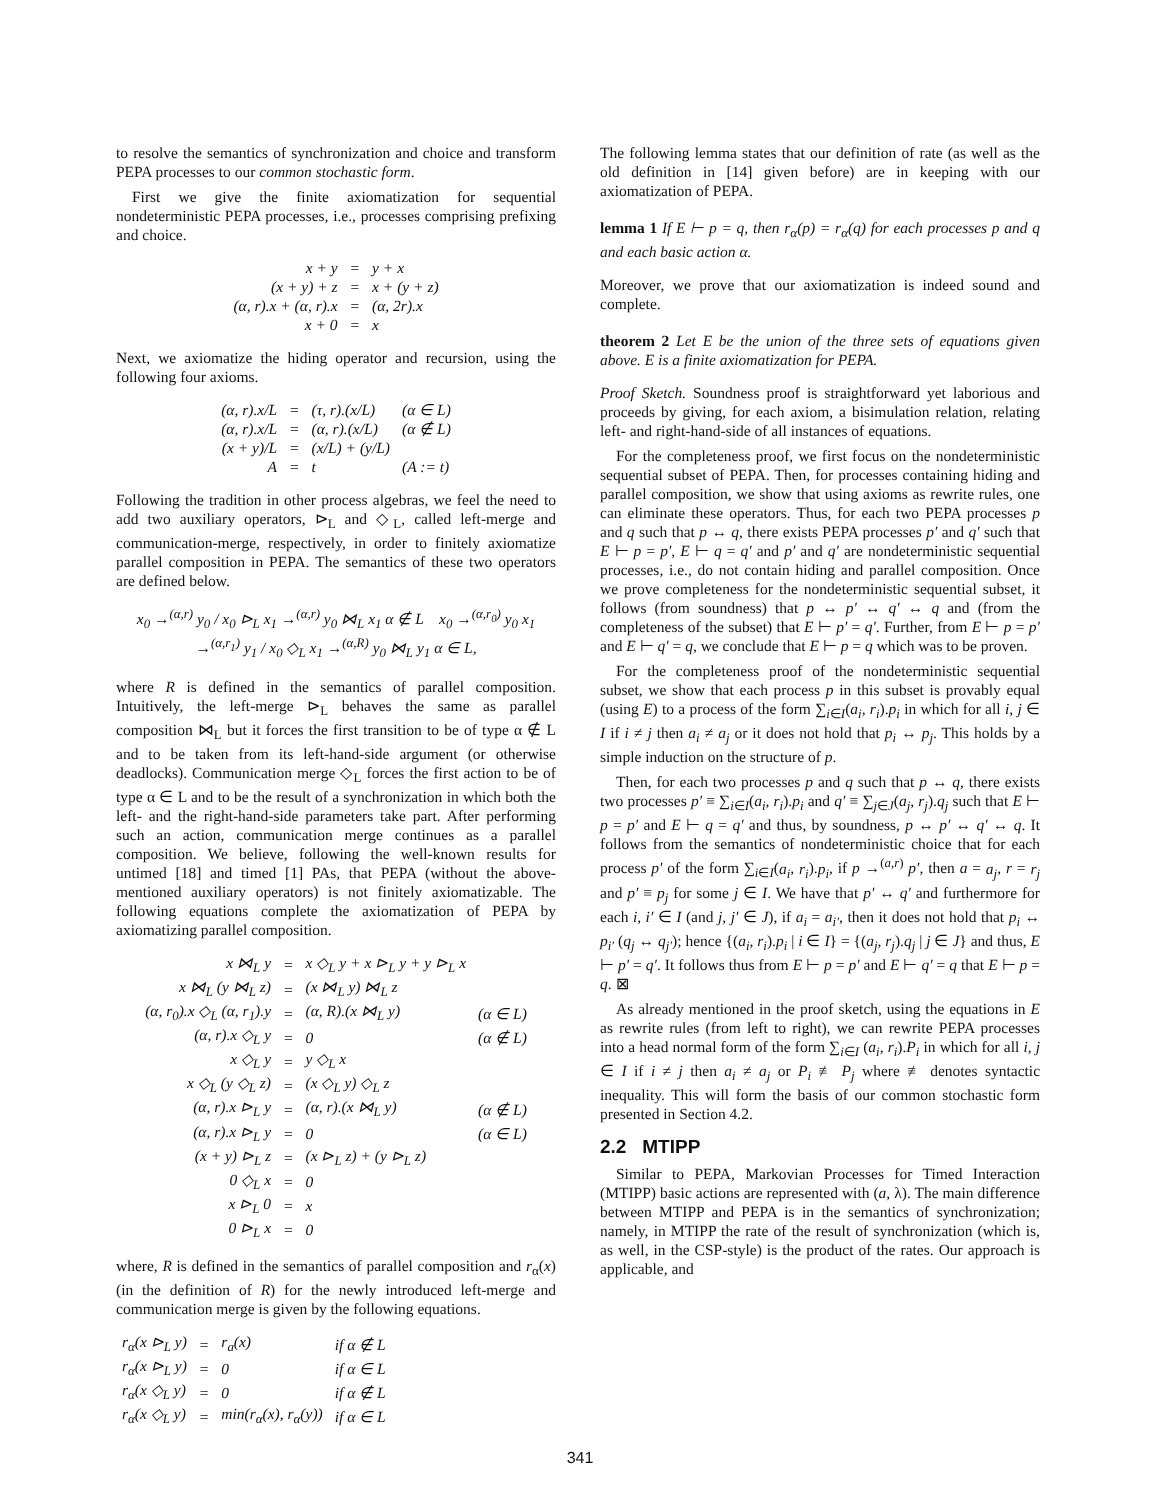to resolve the semantics of synchronization and choice and transform PEPA processes to our common stochastic form.
First we give the finite axiomatization for sequential nondeterministic PEPA processes, i.e., processes comprising prefixing and choice.
| x + y | = | y + x |
| (x + y) + z | = | x + (y + z) |
| (α, r).x + (α, r).x | = | (α, 2r).x |
| x + 0 | = | x |
Next, we axiomatize the hiding operator and recursion, using the following four axioms.
| (α, r).x/L | = | (τ, r).(x/L) | (α ∈ L) |
| (α, r).x/L | = | (α, r).(x/L) | (α ∉ L) |
| (x + y)/L | = | (x/L) + (y/L) | |
| A | = | t | (A := t) |
Following the tradition in other process algebras, we feel the need to add two auxiliary operators, ⊳<sub>L</sub> and ◇<sub>L</sub>, called left-merge and communication-merge, respectively, in order to finitely axiomatize parallel composition in PEPA. The semantics of these two operators are defined below.
x<sub>0</sub> →<sup>(α,r)</sup> y<sub>0</sub> / x<sub>0</sub> ⊳<sub>L</sub> x<sub>1</sub> →<sup>(α,r)</sup> y<sub>0</sub> ⋈<sub>L</sub> x<sub>1</sub> α ∉ L x<sub>0</sub> →<sup>(α,r<sub>0</sub>)</sup> y<sub>0</sub> x<sub>1</sub> →<sup>(α,r<sub>1</sub>)</sup> y<sub>1</sub> / x<sub>0</sub> ◇<sub>L</sub> x<sub>1</sub> →<sup>(α,R)</sup> y<sub>0</sub> ⋈<sub>L</sub> y<sub>1</sub> α ∈ L,
where R is defined in the semantics of parallel composition. Intuitively, the left-merge ⊳<sub>L</sub> behaves the same as parallel composition ⋈<sub>L</sub> but it forces the first transition to be of type α ∉ L and to be taken from its left-hand-side argument (or otherwise deadlocks). Communication merge ◇<sub>L</sub> forces the first action to be of type α ∈ L and to be the result of a synchronization in which both the left- and the right-hand-side parameters take part. After performing such an action, communication merge continues as a parallel composition. We believe, following the well-known results for untimed [18] and timed [1] PAs, that PEPA (without the above-mentioned auxiliary operators) is not finitely axiomatizable. The following equations complete the axiomatization of PEPA by axiomatizing parallel composition.
| x ⋈<sub>L</sub> y | = | x ◇<sub>L</sub> y + x ⊳<sub>L</sub> y + y ⊳<sub>L</sub> x | |
| x ⋈<sub>L</sub> (y ⋈<sub>L</sub> z) | = | (x ⋈<sub>L</sub> y) ⋈<sub>L</sub> z | |
| (α, r<sub>0</sub>).x ◇<sub>L</sub> (α, r<sub>1</sub>).y | = | (α, R).(x ⋈<sub>L</sub> y) | (α ∈ L) |
| (α, r).x ◇<sub>L</sub> y | = | 0 | (α ∉ L) |
| x ◇<sub>L</sub> y | = | y ◇<sub>L</sub> x | |
| x ◇<sub>L</sub> (y ◇<sub>L</sub> z) | = | (x ◇<sub>L</sub> y) ◇<sub>L</sub> z | |
| (α, r).x ⊳<sub>L</sub> y | = | (α, r).(x ⋈<sub>L</sub> y) | (α ∉ L) |
| (α, r).x ⊳<sub>L</sub> y | = | 0 | (α ∈ L) |
| (x + y) ⊳<sub>L</sub> z | = | (x ⊳<sub>L</sub> z) + (y ⊳<sub>L</sub> z) | |
| 0 ◇<sub>L</sub> x | = | 0 | |
| x ⊳<sub>L</sub> 0 | = | x | |
| 0 ⊳<sub>L</sub> x | = | 0 | |
where, R is defined in the semantics of parallel composition and r<sub>α</sub>(x) (in the definition of R) for the newly introduced left-merge and communication merge is given by the following equations.
| r<sub>α</sub>(x ⊳<sub>L</sub> y) | = | r<sub>a</sub>(x) | if α ∉ L |
| r<sub>α</sub>(x ⊳<sub>L</sub> y) | = | 0 | if α ∈ L |
| r<sub>α</sub>(x ◇<sub>L</sub> y) | = | 0 | if α ∉ L |
| r<sub>α</sub>(x ◇<sub>L</sub> y) | = | min(r<sub>α</sub>(x), r<sub>α</sub>(y)) | if α ∈ L |
The following lemma states that our definition of rate (as well as the old definition in [14] given before) are in keeping with our axiomatization of PEPA.
lemma 1 If E ⊢ p = q, then r<sub>α</sub>(p) = r<sub>α</sub>(q) for each processes p and q and each basic action α.
Moreover, we prove that our axiomatization is indeed sound and complete.
theorem 2 Let E be the union of the three sets of equations given above. E is a finite axiomatization for PEPA.
Proof Sketch. Soundness proof is straightforward yet laborious and proceeds by giving, for each axiom, a bisimulation relation, relating left- and right-hand-side of all instances of equations.
For the completeness proof, we first focus on the nondeterministic sequential subset of PEPA. Then, for processes containing hiding and parallel composition, we show that using axioms as rewrite rules, one can eliminate these operators. Thus, for each two PEPA processes p and q such that p ↔ q, there exists PEPA processes p′ and q′ such that E ⊢ p = p′, E ⊢ q = q′ and p′ and q′ are nondeterministic sequential processes, i.e., do not contain hiding and parallel composition. Once we prove completeness for the nondeterministic sequential subset, it follows (from soundness) that p ↔ p′ ↔ q′ ↔ q and (from the completeness of the subset) that E ⊢ p′ = q′. Further, from E ⊢ p = p′ and E ⊢ q′ = q, we conclude that E ⊢ p = q which was to be proven.
For the completeness proof of the nondeterministic sequential subset, we show that each process p in this subset is provably equal (using E) to a process of the form ∑<sub>i∈I</sub>(a<sub>i</sub>, r<sub>i</sub>).p<sub>i</sub> in which for all i, j ∈ I if i ≠ j then a<sub>i</sub> ≠ a<sub>j</sub> or it does not hold that p<sub>i</sub> ↔ p<sub>j</sub>. This holds by a simple induction on the structure of p.
Then, for each two processes p and q such that p ↔ q, there exists two processes p′ ≡ ∑<sub>i∈I</sub>(a<sub>i</sub>, r<sub>i</sub>).p<sub>i</sub> and q′ ≡ ∑<sub>j∈J</sub>(a<sub>j</sub>, r<sub>j</sub>).q<sub>j</sub> such that E ⊢ p = p′ and E ⊢ q = q′ and thus, by soundness, p ↔ p′ ↔ q′ ↔ q. It follows from the semantics of nondeterministic choice that for each process p′ of the form ∑<sub>i∈I</sub>(a<sub>i</sub>, r<sub>i</sub>).p<sub>i</sub>, if p →<sup>(a,r)</sup> p′, then a = a<sub>j</sub>, r = r<sub>j</sub> and p′ ≡ p<sub>j</sub> for some j ∈ I. We have that p′ ↔ q′ and furthermore for each i, i′ ∈ I (and j, j′ ∈ J), if a<sub>i</sub> = a<sub>i′</sub>, then it does not hold that p<sub>i</sub> ↔ p<sub>i′</sub> (q<sub>j</sub> ↔ q<sub>j′</sub>); hence {(a<sub>i</sub>, r<sub>i</sub>).p<sub>i</sub> | i ∈ I} = {(a<sub>j</sub>, r<sub>j</sub>).q<sub>j</sub> | j ∈ J} and thus, E ⊢ p′ = q′. It follows thus from E ⊢ p = p′ and E ⊢ q′ = q that E ⊢ p = q. ⊠
As already mentioned in the proof sketch, using the equations in E as rewrite rules (from left to right), we can rewrite PEPA processes into a head normal form of the form ∑<sub>i∈I</sub> (a<sub>i</sub>, r<sub>i</sub>).P<sub>i</sub> in which for all i, j ∈ I if i ≠ j then a<sub>i</sub> ≠ a<sub>j</sub> or P<sub>i</sub> ≢ P<sub>j</sub> where ≢ denotes syntactic inequality. This will form the basis of our common stochastic form presented in Section 4.2.
2.2 MTIPP
Similar to PEPA, Markovian Processes for Timed Interaction (MTIPP) basic actions are represented with (a, λ). The main difference between MTIPP and PEPA is in the semantics of synchronization; namely, in MTIPP the rate of the result of synchronization (which is, as well, in the CSP-style) is the product of the rates. Our approach is applicable, and
341